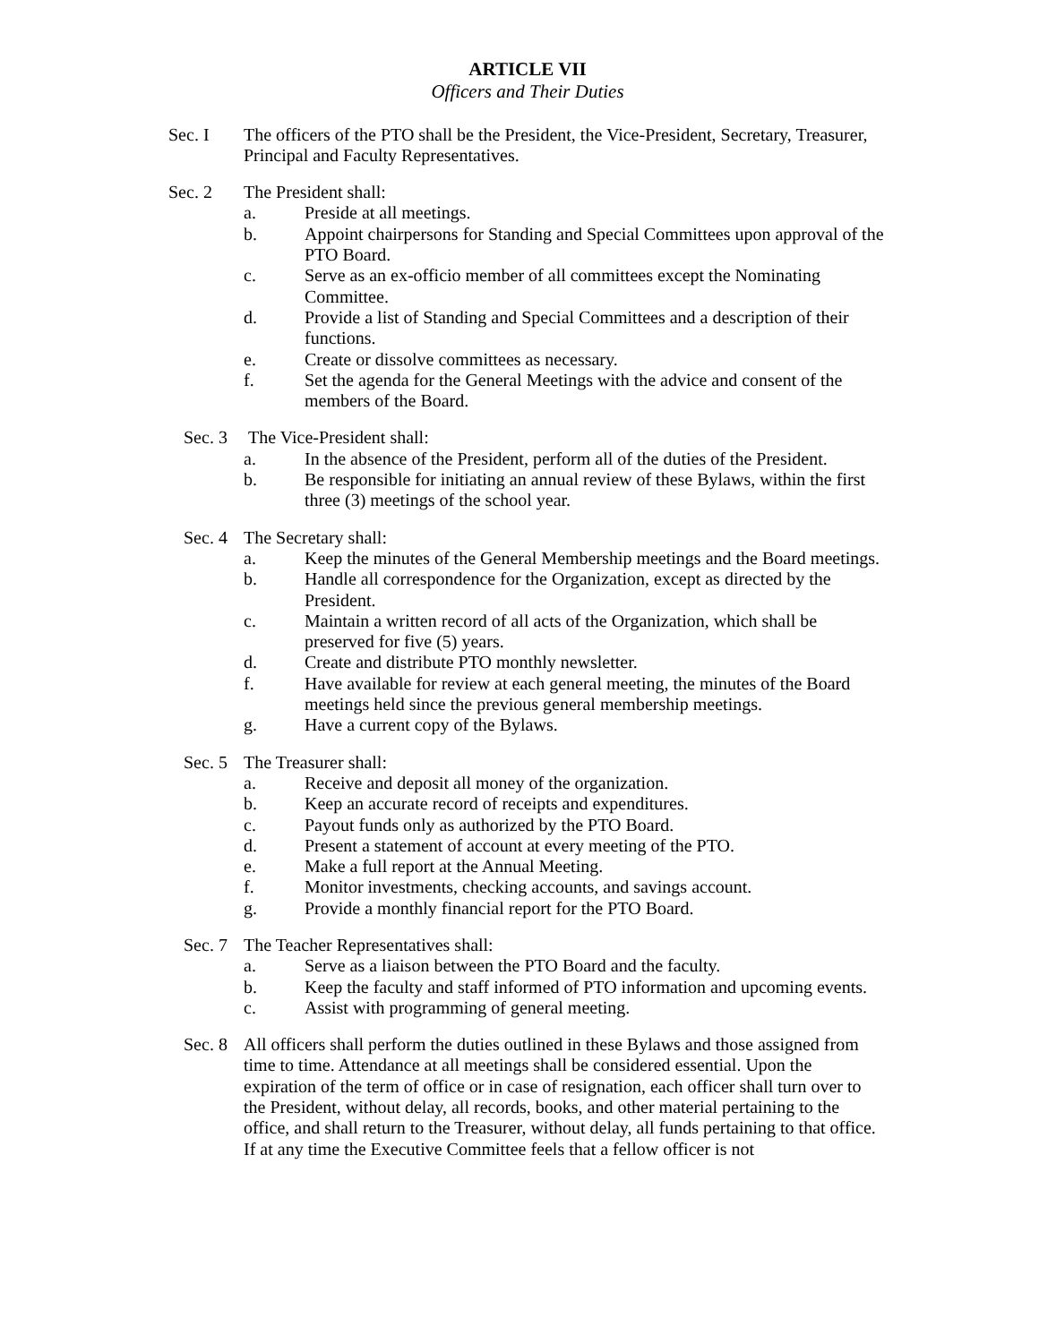ARTICLE VII
Officers and Their Duties
Sec. I The officers of the PTO shall be the President, the Vice-President, Secretary, Treasurer, Principal and Faculty Representatives.
Sec. 2 The President shall:
a. Preside at all meetings.
b. Appoint chairpersons for Standing and Special Committees upon approval of the PTO Board.
c. Serve as an ex-officio member of all committees except the Nominating Committee.
d. Provide a list of Standing and Special Committees and a description of their functions.
e. Create or dissolve committees as necessary.
f. Set the agenda for the General Meetings with the advice and consent of the members of the Board.
Sec. 3
The Vice-President shall:
a. In the absence of the President, perform all of the duties of the President.
b. Be responsible for initiating an annual review of these Bylaws, within the first three (3) meetings of the school year.
Sec. 4
The Secretary shall:
a. Keep the minutes of the General Membership meetings and the Board meetings.
b. Handle all correspondence for the Organization, except as directed by the President.
c. Maintain a written record of all acts of the Organization, which shall be preserved for five (5) years.
d. Create and distribute PTO monthly newsletter.
f. Have available for review at each general meeting, the minutes of the Board meetings held since the previous general membership meetings.
g. Have a current copy of the Bylaws.
Sec. 5
The Treasurer shall:
a. Receive and deposit all money of the organization.
b. Keep an accurate record of receipts and expenditures.
c. Payout funds only as authorized by the PTO Board.
d. Present a statement of account at every meeting of the PTO.
e. Make a full report at the Annual Meeting.
f. Monitor investments, checking accounts, and savings account.
g. Provide a monthly financial report for the PTO Board.
Sec. 7
The Teacher Representatives shall:
a. Serve as a liaison between the PTO Board and the faculty.
b. Keep the faculty and staff informed of PTO information and upcoming events.
c. Assist with programming of general meeting.
Sec. 8
All officers shall perform the duties outlined in these Bylaws and those assigned from time to time. Attendance at all meetings shall be considered essential. Upon the expiration of the term of office or in case of resignation, each officer shall turn over to the President, without delay, all records, books, and other material pertaining to the office, and shall return to the Treasurer, without delay, all funds pertaining to that office. If at any time the Executive Committee feels that a fellow officer is not